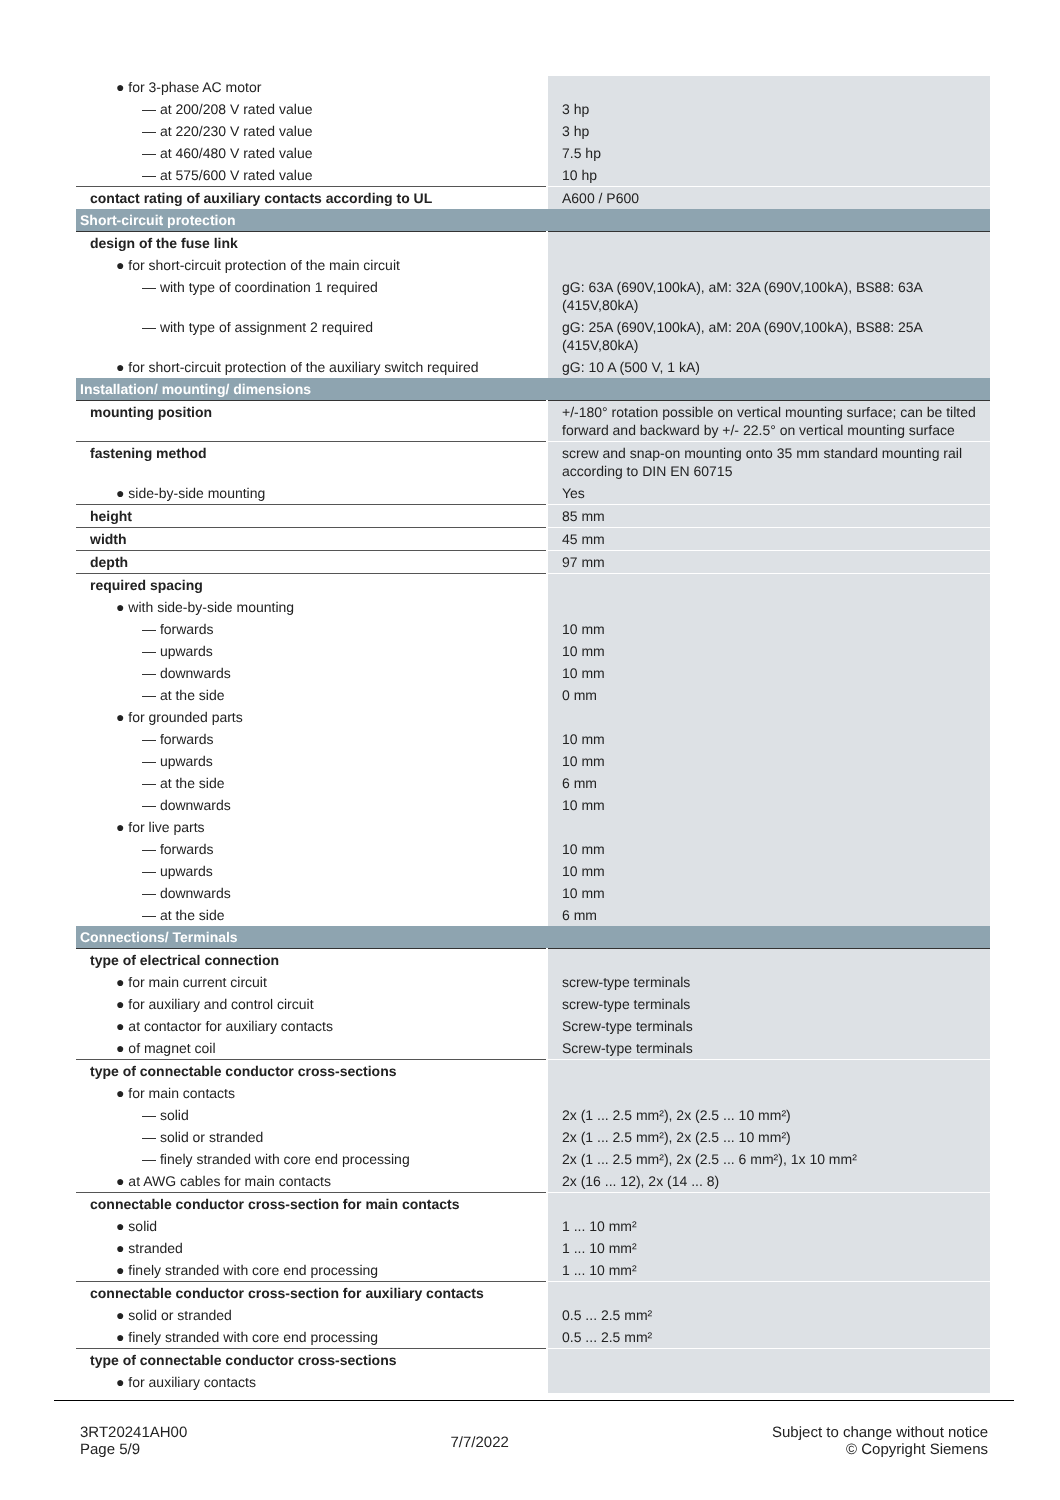| ● for 3-phase AC motor | |
| — at 200/208 V rated value | 3 hp |
| — at 220/230 V rated value | 3 hp |
| — at 460/480 V rated value | 7.5 hp |
| — at 575/600 V rated value | 10 hp |
| contact rating of auxiliary contacts according to UL | A600 / P600 |
| Short-circuit protection | |
| design of the fuse link | |
| ● for short-circuit protection of the main circuit | |
| — with type of coordination 1 required | gG: 63A (690V,100kA), aM: 32A (690V,100kA), BS88: 63A (415V,80kA) |
| — with type of assignment 2 required | gG: 25A (690V,100kA), aM: 20A (690V,100kA), BS88: 25A (415V,80kA) |
| ● for short-circuit protection of the auxiliary switch required | gG: 10 A (500 V, 1 kA) |
| Installation/ mounting/ dimensions | |
| mounting position | +/-180° rotation possible on vertical mounting surface; can be tilted forward and backward by +/- 22.5° on vertical mounting surface |
| fastening method | screw and snap-on mounting onto 35 mm standard mounting rail according to DIN EN 60715 |
| ● side-by-side mounting | Yes |
| height | 85 mm |
| width | 45 mm |
| depth | 97 mm |
| required spacing | |
| ● with side-by-side mounting | |
| — forwards | 10 mm |
| — upwards | 10 mm |
| — downwards | 10 mm |
| — at the side | 0 mm |
| ● for grounded parts | |
| — forwards | 10 mm |
| — upwards | 10 mm |
| — at the side | 6 mm |
| — downwards | 10 mm |
| ● for live parts | |
| — forwards | 10 mm |
| — upwards | 10 mm |
| — downwards | 10 mm |
| — at the side | 6 mm |
| Connections/ Terminals | |
| type of electrical connection | |
| ● for main current circuit | screw-type terminals |
| ● for auxiliary and control circuit | screw-type terminals |
| ● at contactor for auxiliary contacts | Screw-type terminals |
| ● of magnet coil | Screw-type terminals |
| type of connectable conductor cross-sections | |
| ● for main contacts | |
| — solid | 2x (1 ... 2.5 mm²), 2x (2.5 ... 10 mm²) |
| — solid or stranded | 2x (1 ... 2.5 mm²), 2x (2.5 ... 10 mm²) |
| — finely stranded with core end processing | 2x (1 ... 2.5 mm²), 2x (2.5 ... 6 mm²), 1x 10 mm² |
| ● at AWG cables for main contacts | 2x (16 ... 12), 2x (14 ... 8) |
| connectable conductor cross-section for main contacts | |
| ● solid | 1 ... 10 mm² |
| ● stranded | 1 ... 10 mm² |
| ● finely stranded with core end processing | 1 ... 10 mm² |
| connectable conductor cross-section for auxiliary contacts | |
| ● solid or stranded | 0.5 ... 2.5 mm² |
| ● finely stranded with core end processing | 0.5 ... 2.5 mm² |
| type of connectable conductor cross-sections | |
| ● for auxiliary contacts | |
3RT20241AH00
Page 5/9
7/7/2022
Subject to change without notice
© Copyright Siemens